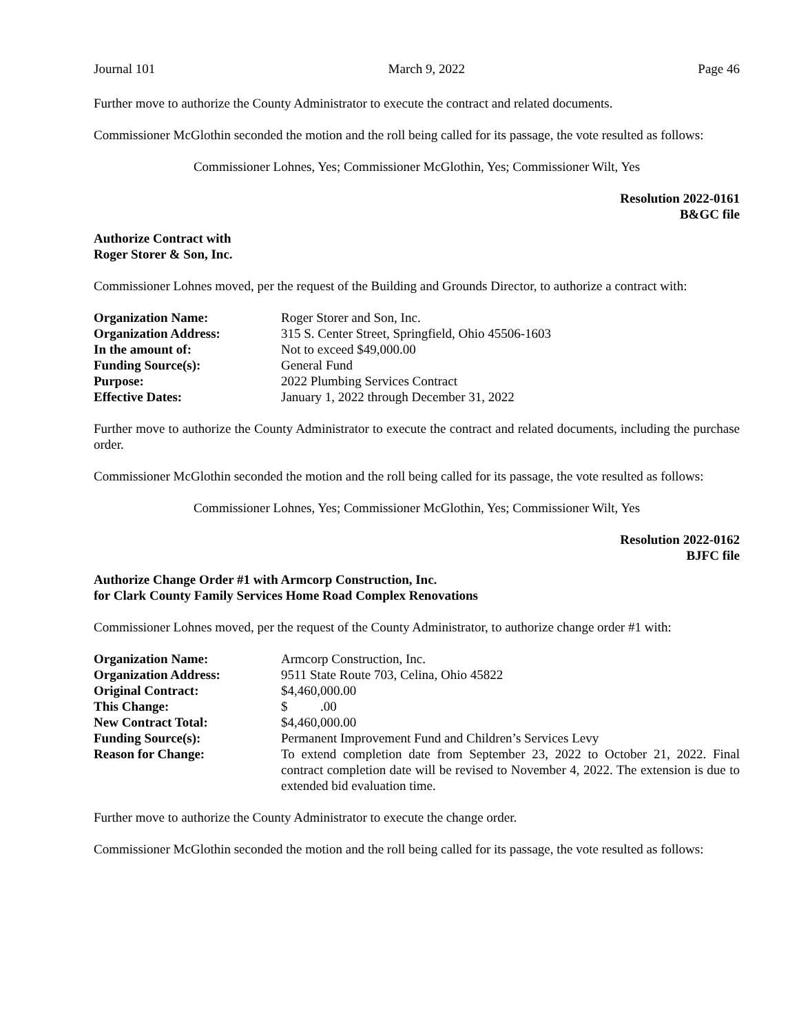Journal 101 March 9, 2022 Page 46
Further move to authorize the County Administrator to execute the contract and related documents.
Commissioner McGlothin seconded the motion and the roll being called for its passage, the vote resulted as follows:
Commissioner Lohnes, Yes; Commissioner McGlothin, Yes; Commissioner Wilt, Yes
Resolution 2022-0161
B&GC file
Authorize Contract with
Roger Storer & Son, Inc.
Commissioner Lohnes moved, per the request of the Building and Grounds Director, to authorize a contract with:
| Organization Name: | Roger Storer and Son, Inc. |
| Organization Address: | 315 S. Center Street, Springfield, Ohio 45506-1603 |
| In the amount of: | Not to exceed $49,000.00 |
| Funding Source(s): | General Fund |
| Purpose: | 2022 Plumbing Services Contract |
| Effective Dates: | January 1, 2022 through December 31, 2022 |
Further move to authorize the County Administrator to execute the contract and related documents, including the purchase order.
Commissioner McGlothin seconded the motion and the roll being called for its passage, the vote resulted as follows:
Commissioner Lohnes, Yes; Commissioner McGlothin, Yes; Commissioner Wilt, Yes
Resolution 2022-0162
BJFC file
Authorize Change Order #1 with Armcorp Construction, Inc.
for Clark County Family Services Home Road Complex Renovations
Commissioner Lohnes moved, per the request of the County Administrator, to authorize change order #1 with:
| Organization Name: | Armcorp Construction, Inc. |
| Organization Address: | 9511 State Route 703, Celina, Ohio 45822 |
| Original Contract: | $4,460,000.00 |
| This Change: | $ .00 |
| New Contract Total: | $4,460,000.00 |
| Funding Source(s): | Permanent Improvement Fund and Children’s Services Levy |
| Reason for Change: | To extend completion date from September 23, 2022 to October 21, 2022. Final contract completion date will be revised to November 4, 2022. The extension is due to extended bid evaluation time. |
Further move to authorize the County Administrator to execute the change order.
Commissioner McGlothin seconded the motion and the roll being called for its passage, the vote resulted as follows: